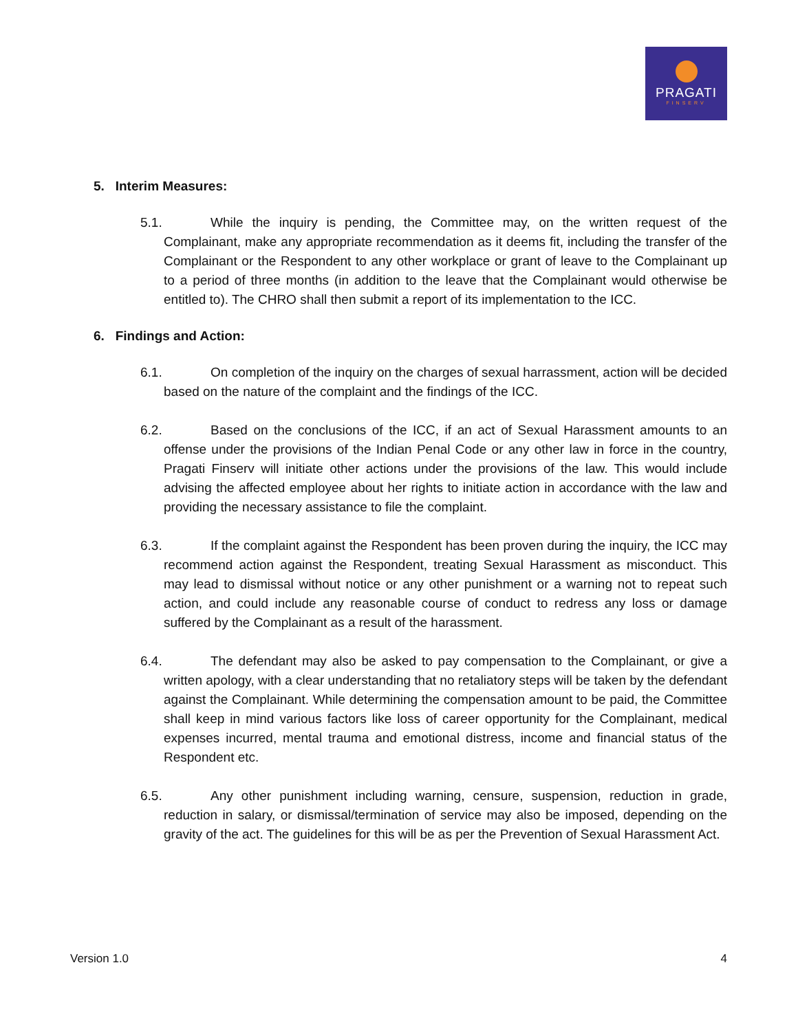PRAGATI
FINSERV
5. Interim Measures:
5.1. While the inquiry is pending, the Committee may, on the written request of the Complainant, make any appropriate recommendation as it deems fit, including the transfer of the Complainant or the Respondent to any other workplace or grant of leave to the Complainant up to a period of three months (in addition to the leave that the Complainant would otherwise be entitled to). The CHRO shall then submit a report of its implementation to the ICC.
6. Findings and Action:
6.1. On completion of the inquiry on the charges of sexual harrassment, action will be decided based on the nature of the complaint and the findings of the ICC.
6.2. Based on the conclusions of the ICC, if an act of Sexual Harassment amounts to an offense under the provisions of the Indian Penal Code or any other law in force in the country, Pragati Finserv will initiate other actions under the provisions of the law. This would include advising the affected employee about her rights to initiate action in accordance with the law and providing the necessary assistance to file the complaint.
6.3. If the complaint against the Respondent has been proven during the inquiry, the ICC may recommend action against the Respondent, treating Sexual Harassment as misconduct. This may lead to dismissal without notice or any other punishment or a warning not to repeat such action, and could include any reasonable course of conduct to redress any loss or damage suffered by the Complainant as a result of the harassment.
6.4. The defendant may also be asked to pay compensation to the Complainant, or give a written apology, with a clear understanding that no retaliatory steps will be taken by the defendant against the Complainant. While determining the compensation amount to be paid, the Committee shall keep in mind various factors like loss of career opportunity for the Complainant, medical expenses incurred, mental trauma and emotional distress, income and financial status of the Respondent etc.
6.5. Any other punishment including warning, censure, suspension, reduction in grade, reduction in salary, or dismissal/termination of service may also be imposed, depending on the gravity of the act. The guidelines for this will be as per the Prevention of Sexual Harassment Act.
Version 1.0 4